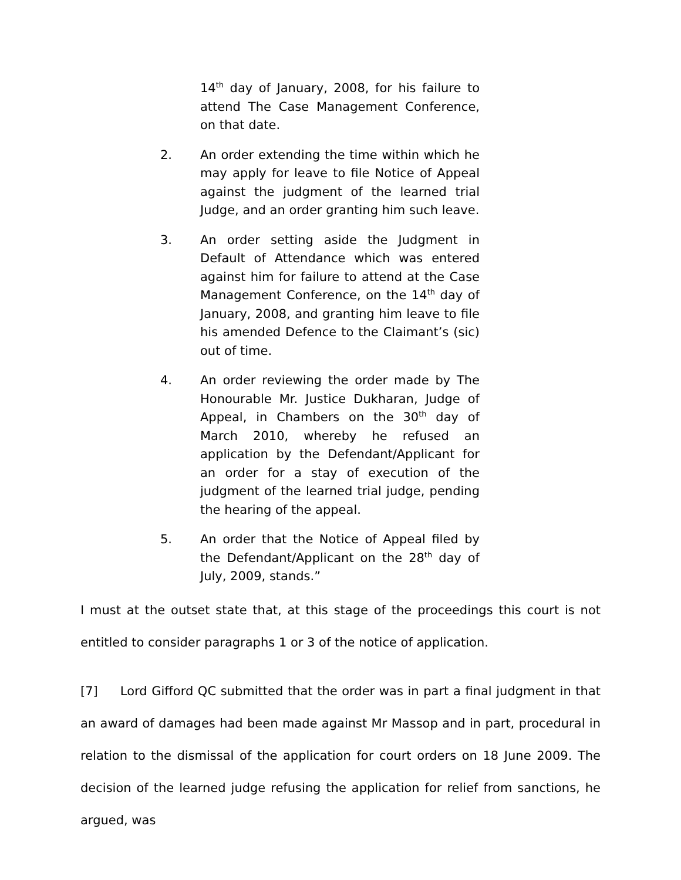14<sup>th</sup> day of January, 2008, for his failure to attend The Case Management Conference, on that date.
2. An order extending the time within which he may apply for leave to file Notice of Appeal against the judgment of the learned trial Judge, and an order granting him such leave.
3. An order setting aside the Judgment in Default of Attendance which was entered against him for failure to attend at the Case Management Conference, on the 14<sup>th</sup> day of January, 2008, and granting him leave to file his amended Defence to the Claimant’s (sic) out of time.
4. An order reviewing the order made by The Honourable Mr. Justice Dukharan, Judge of Appeal, in Chambers on the 30<sup>th</sup> day of March 2010, whereby he refused an application by the Defendant/Applicant for an order for a stay of execution of the judgment of the learned trial judge, pending the hearing of the appeal.
5. An order that the Notice of Appeal filed by the Defendant/Applicant on the 28<sup>th</sup> day of July, 2009, stands.”
I must at the outset state that, at this stage of the proceedings this court is not entitled to consider paragraphs 1 or 3 of the notice of application.
[7] Lord Gifford QC submitted that the order was in part a final judgment in that an award of damages had been made against Mr Massop and in part, procedural in relation to the dismissal of the application for court orders on 18 June 2009. The decision of the learned judge refusing the application for relief from sanctions, he argued, was